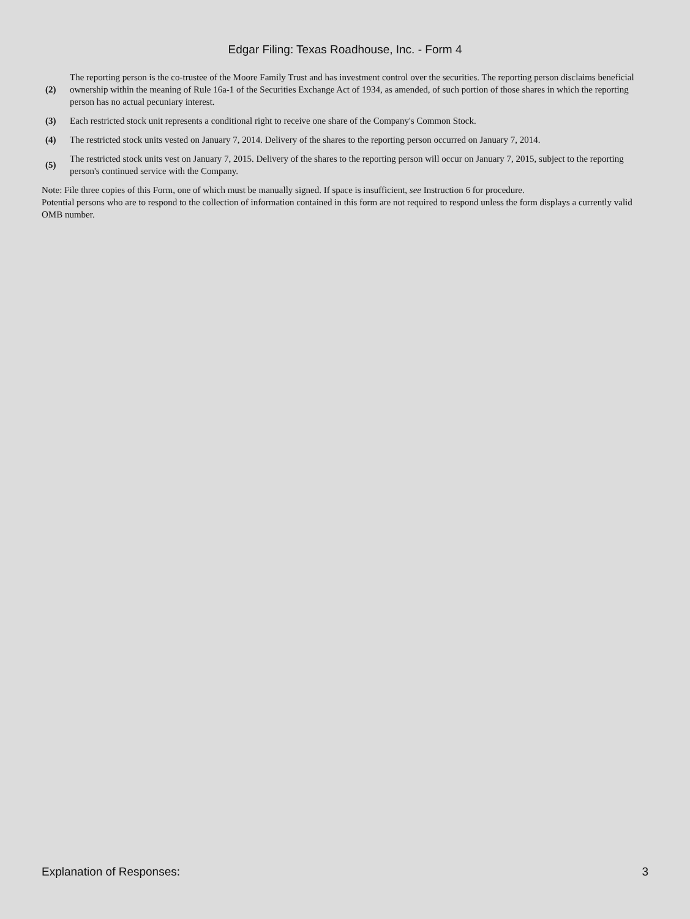Edgar Filing: Texas Roadhouse, Inc. - Form 4
| (2) | The reporting person is the co-trustee of the Moore Family Trust and has investment control over the securities. The reporting person disclaims beneficial ownership within the meaning of Rule 16a-1 of the Securities Exchange Act of 1934, as amended, of such portion of those shares in which the reporting person has no actual pecuniary interest. |
| (3) | Each restricted stock unit represents a conditional right to receive one share of the Company's Common Stock. |
| (4) | The restricted stock units vested on January 7, 2014. Delivery of the shares to the reporting person occurred on January 7, 2014. |
| (5) | The restricted stock units vest on January 7, 2015. Delivery of the shares to the reporting person will occur on January 7, 2015, subject to the reporting person's continued service with the Company. |
Note: File three copies of this Form, one of which must be manually signed. If space is insufficient, see Instruction 6 for procedure.
Potential persons who are to respond to the collection of information contained in this form are not required to respond unless the form displays a currently valid OMB number.
Explanation of Responses: 3